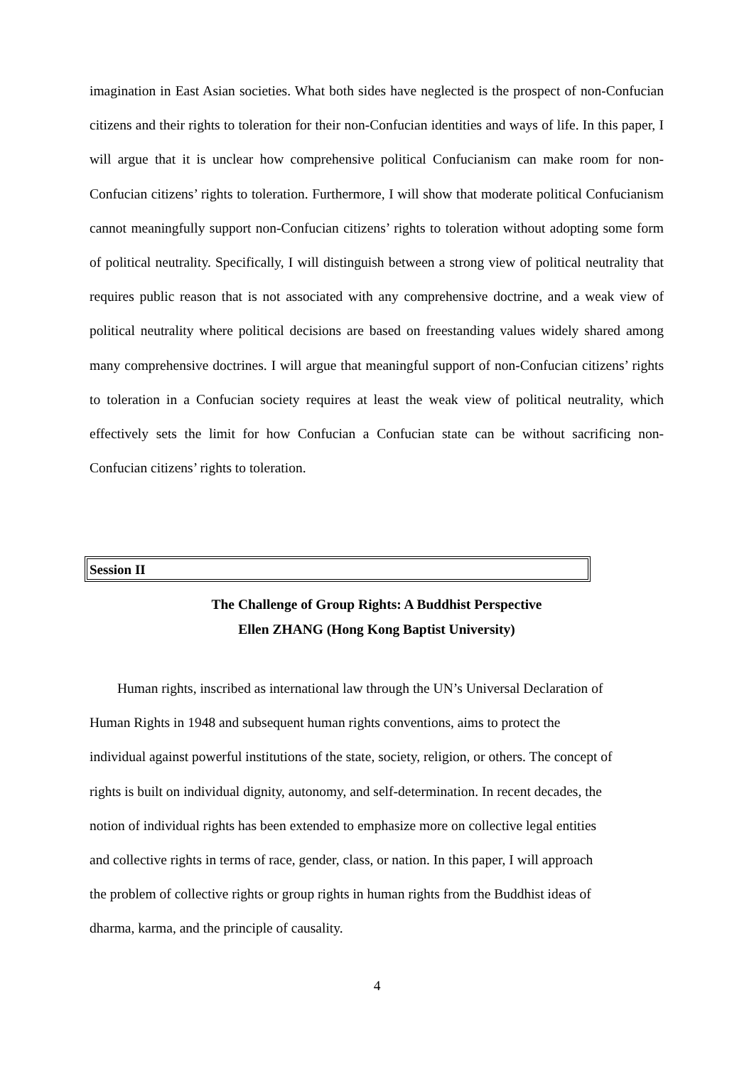imagination in East Asian societies. What both sides have neglected is the prospect of non-Confucian citizens and their rights to toleration for their non-Confucian identities and ways of life. In this paper, I will argue that it is unclear how comprehensive political Confucianism can make room for non-Confucian citizens’ rights to toleration. Furthermore, I will show that moderate political Confucianism cannot meaningfully support non-Confucian citizens’ rights to toleration without adopting some form of political neutrality. Specifically, I will distinguish between a strong view of political neutrality that requires public reason that is not associated with any comprehensive doctrine, and a weak view of political neutrality where political decisions are based on freestanding values widely shared among many comprehensive doctrines. I will argue that meaningful support of non-Confucian citizens’ rights to toleration in a Confucian society requires at least the weak view of political neutrality, which effectively sets the limit for how Confucian a Confucian state can be without sacrificing non-Confucian citizens’ rights to toleration.
Session II
The Challenge of Group Rights: A Buddhist Perspective
Ellen ZHANG (Hong Kong Baptist University)
Human rights, inscribed as international law through the UN’s Universal Declaration of
Human Rights in 1948 and subsequent human rights conventions, aims to protect the
individual against powerful institutions of the state, society, religion, or others. The concept of
rights is built on individual dignity, autonomy, and self-determination. In recent decades, the
notion of individual rights has been extended to emphasize more on collective legal entities
and collective rights in terms of race, gender, class, or nation. In this paper, I will approach
the problem of collective rights or group rights in human rights from the Buddhist ideas of
dharma, karma, and the principle of causality.
4